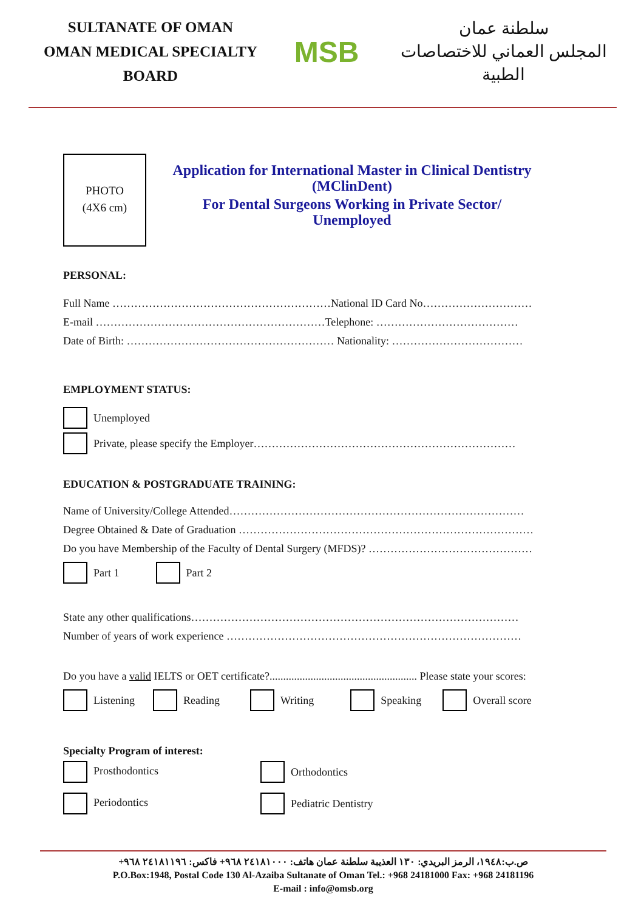SULTANATE OF OMAN
OMAN MEDICAL SPECIALTY BOARD
MSB
سلطنة عمان
المجلس العماني للاختصاصات الطبية
PHOTO
(4X6 cm)
Application for International Master in Clinical Dentistry
(MClinDent)
For Dental Surgeons Working in Private Sector/
Unemployed
PERSONAL:
Full Name ……………………………………………………National ID Card No…………………………
E-mail ………………………………………………………Telephone: …………………………………
Date of Birth: ………………………………………………… Nationality: ………………………………
EMPLOYMENT STATUS:
Unemployed
Private, please specify the Employer………………………………………………………………
EDUCATION & POSTGRADUATE TRAINING:
Name of University/College Attended………………………………………………………………………
Degree Obtained & Date of Graduation ………………………………………………………………………
Do you have Membership of the Faculty of Dental Surgery (MFDS)? ………………………………………
Part 1 Part 2
State any other qualifications………………………………………………………………………………
Number of years of work experience ………………………………………………………………………
Do you have a valid IELTS or OET certificate?...................................................... Please state your scores:
Listening Reading Writing Speaking Overall score
Specialty Program of interest:
Prosthodontics Orthodontics
Periodontics Pediatric Dentistry
ص.ب:١٩٤٨، الرمز البريدي: ١٣٠ العذيبة سلطنة عمان هاتف: ٢٤١٨١٠٠٠ ٩٦٨+ فاكس: ٢٤١٨١١٩٦ ٩٦٨+
P.O.Box:1948, Postal Code 130 Al-Azaiba Sultanate of Oman Tel.: +968 24181000 Fax: +968 24181196
E-mail : info@omsb.org